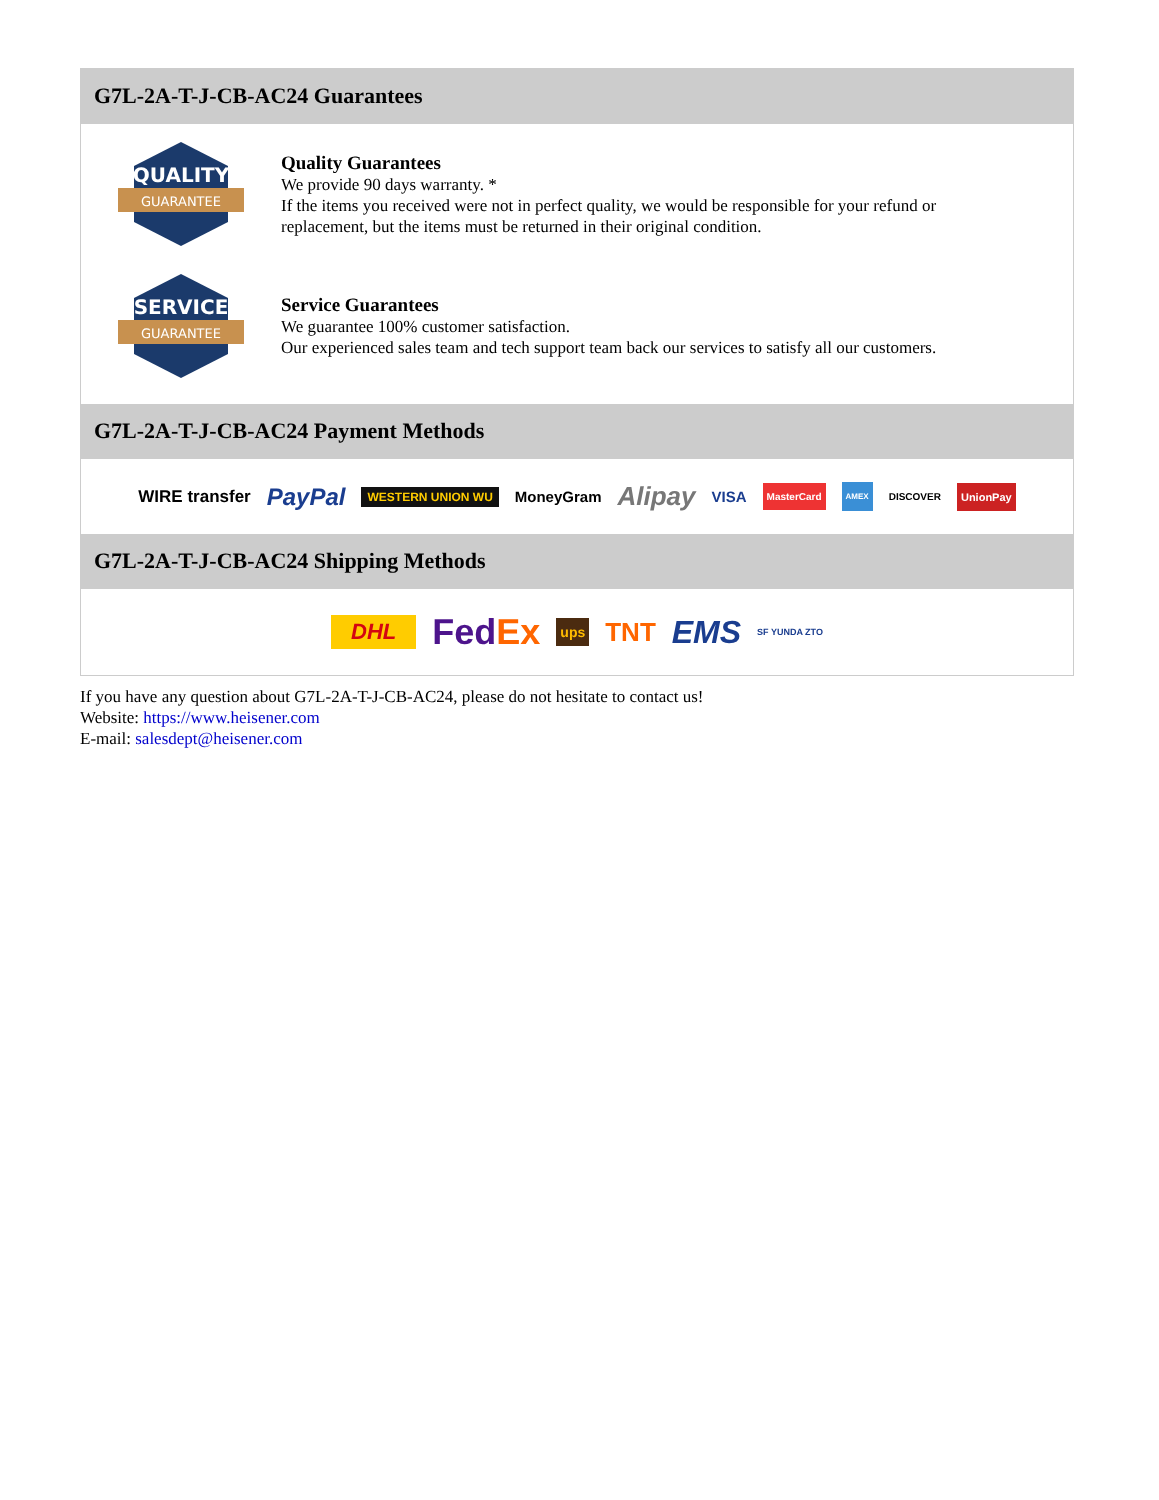G7L-2A-T-J-CB-AC24 Guarantees
QUALITY
GUARANTEE
Quality Guarantees
We provide 90 days warranty. *
If the items you received were not in perfect quality, we would be responsible for your refund or replacement, but the items must be returned in their original condition.
SERVICE
GUARANTEE
Service Guarantees
We guarantee 100% customer satisfaction.
Our experienced sales team and tech support team back our services to satisfy all our customers.
G7L-2A-T-J-CB-AC24 Payment Methods
WIRE transfer PayPal WESTERN UNION WU MoneyGram Alipay VISA MasterCard AMEX DISCOVER UnionPay
G7L-2A-T-J-CB-AC24 Shipping Methods
DHL FedEx ups TNT EMS SF YUNDA ZTO
If you have any question about G7L-2A-T-J-CB-AC24, please do not hesitate to contact us!
Website: https://www.heisener.com
E-mail: salesdept@heisener.com